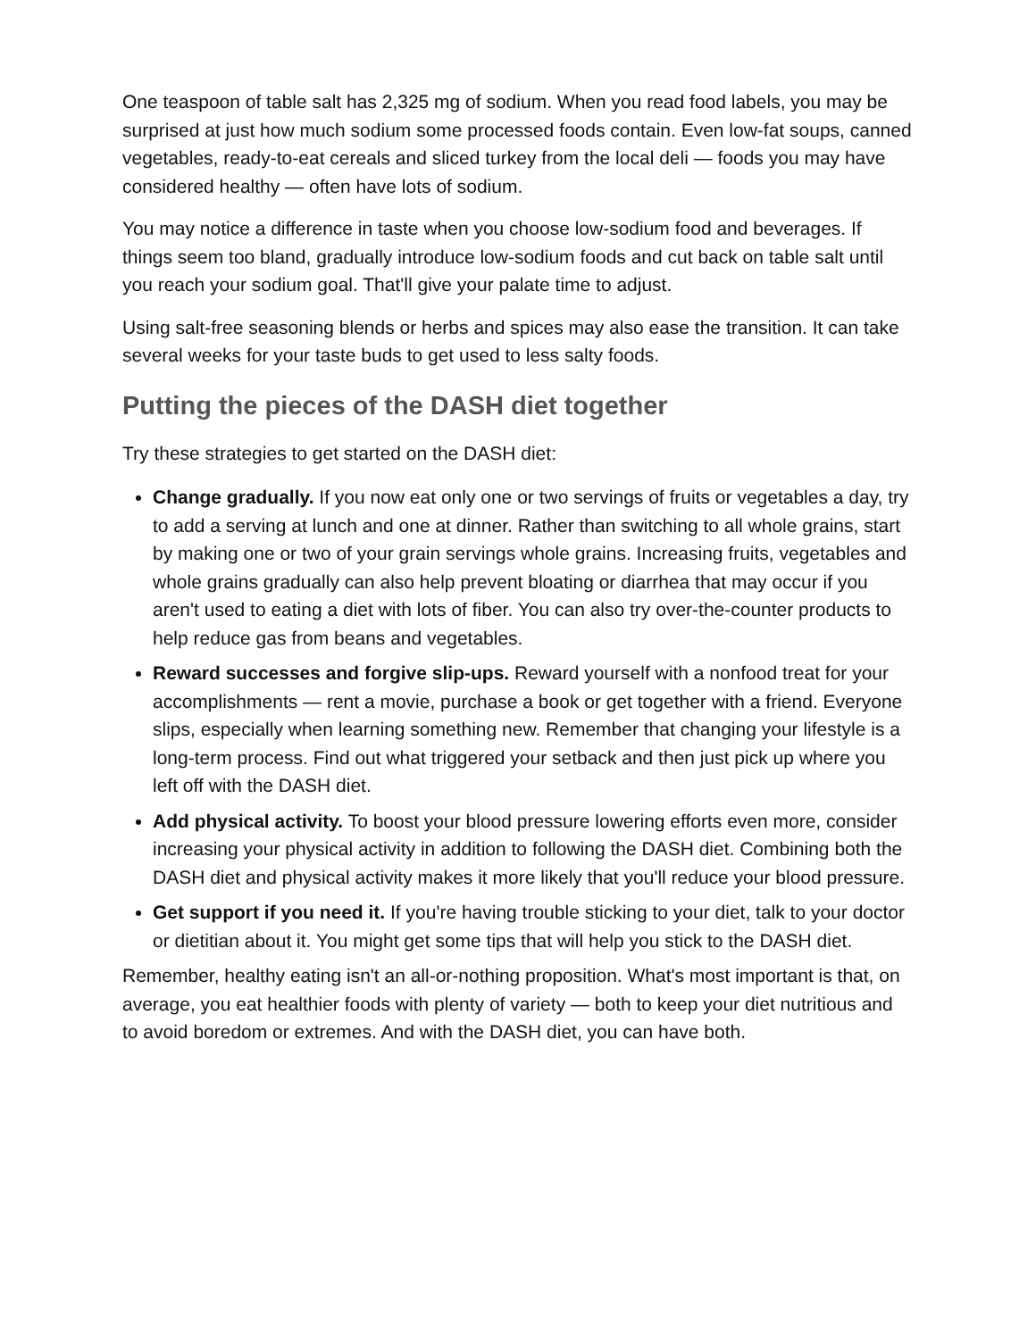One teaspoon of table salt has 2,325 mg of sodium. When you read food labels, you may be surprised at just how much sodium some processed foods contain. Even low-fat soups, canned vegetables, ready-to-eat cereals and sliced turkey from the local deli — foods you may have considered healthy — often have lots of sodium.
You may notice a difference in taste when you choose low-sodium food and beverages. If things seem too bland, gradually introduce low-sodium foods and cut back on table salt until you reach your sodium goal. That'll give your palate time to adjust.
Using salt-free seasoning blends or herbs and spices may also ease the transition. It can take several weeks for your taste buds to get used to less salty foods.
Putting the pieces of the DASH diet together
Try these strategies to get started on the DASH diet:
Change gradually. If you now eat only one or two servings of fruits or vegetables a day, try to add a serving at lunch and one at dinner. Rather than switching to all whole grains, start by making one or two of your grain servings whole grains. Increasing fruits, vegetables and whole grains gradually can also help prevent bloating or diarrhea that may occur if you aren't used to eating a diet with lots of fiber. You can also try over-the-counter products to help reduce gas from beans and vegetables.
Reward successes and forgive slip-ups. Reward yourself with a nonfood treat for your accomplishments — rent a movie, purchase a book or get together with a friend. Everyone slips, especially when learning something new. Remember that changing your lifestyle is a long-term process. Find out what triggered your setback and then just pick up where you left off with the DASH diet.
Add physical activity. To boost your blood pressure lowering efforts even more, consider increasing your physical activity in addition to following the DASH diet. Combining both the DASH diet and physical activity makes it more likely that you'll reduce your blood pressure.
Get support if you need it. If you're having trouble sticking to your diet, talk to your doctor or dietitian about it. You might get some tips that will help you stick to the DASH diet.
Remember, healthy eating isn't an all-or-nothing proposition. What's most important is that, on average, you eat healthier foods with plenty of variety — both to keep your diet nutritious and to avoid boredom or extremes. And with the DASH diet, you can have both.